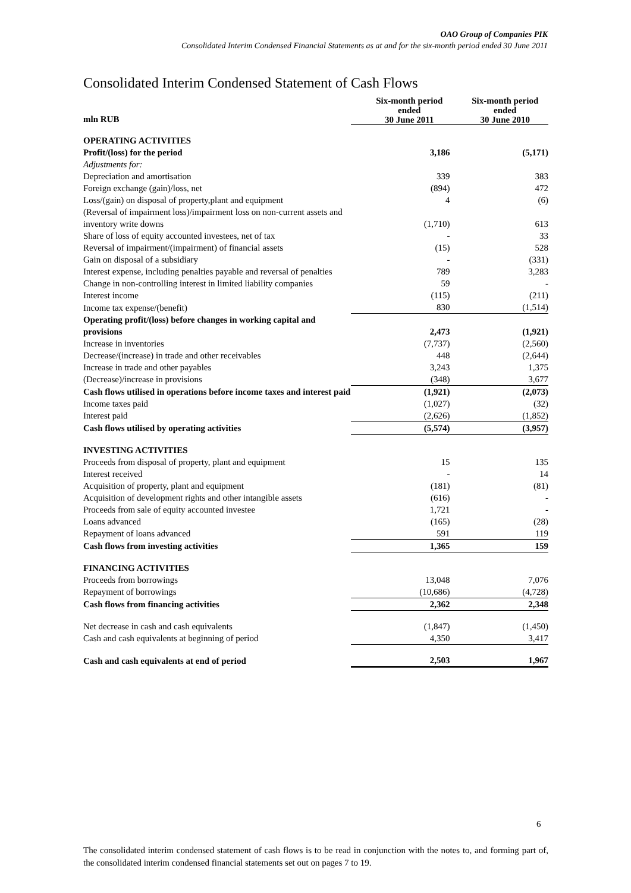OAO Group of Companies PIK
Consolidated Interim Condensed Financial Statements as at and for the six-month period ended 30 June 2011
Consolidated Interim Condensed Statement of Cash Flows
| mln RUB | Six-month period ended 30 June 2011 | Six-month period ended 30 June 2010 |
| --- | --- | --- |
| OPERATING ACTIVITIES | | |
| Profit/(loss) for the period | 3,186 | (5,171) |
| Adjustments for: | | |
| Depreciation and amortisation | 339 | 383 |
| Foreign exchange (gain)/loss, net | (894) | 472 |
| Loss/(gain) on disposal of property,plant and equipment | 4 | (6) |
| (Reversal of impairment loss)/impairment loss on non-current assets and inventory write downs | (1,710) | 613 |
| Share of loss of equity accounted investees, net of tax | - | 33 |
| Reversal of impairment/(impairment) of financial assets | (15) | 528 |
| Gain on disposal of a subsidiary | - | (331) |
| Interest expense, including penalties payable and reversal of penalties | 789 | 3,283 |
| Change in non-controlling interest in limited liability companies | 59 | - |
| Interest income | (115) | (211) |
| Income tax expense/(benefit) | 830 | (1,514) |
| Operating profit/(loss) before changes in working capital and provisions | 2,473 | (1,921) |
| Increase in inventories | (7,737) | (2,560) |
| Decrease/(increase) in trade and other receivables | 448 | (2,644) |
| Increase in trade and other payables | 3,243 | 1,375 |
| (Decrease)/increase in provisions | (348) | 3,677 |
| Cash flows utilised in operations before income taxes and interest paid | (1,921) | (2,073) |
| Income taxes paid | (1,027) | (32) |
| Interest paid | (2,626) | (1,852) |
| Cash flows utilised by operating activities | (5,574) | (3,957) |
| INVESTING ACTIVITIES | | |
| Proceeds from disposal of property, plant and equipment | 15 | 135 |
| Interest received | - | 14 |
| Acquisition of property, plant and equipment | (181) | (81) |
| Acquisition of development rights and other intangible assets | (616) | - |
| Proceeds from sale of equity accounted investee | 1,721 | - |
| Loans advanced | (165) | (28) |
| Repayment of loans advanced | 591 | 119 |
| Cash flows from investing activities | 1,365 | 159 |
| FINANCING ACTIVITIES | | |
| Proceeds from borrowings | 13,048 | 7,076 |
| Repayment of borrowings | (10,686) | (4,728) |
| Cash flows from financing activities | 2,362 | 2,348 |
| Net decrease in cash and cash equivalents | (1,847) | (1,450) |
| Cash and cash equivalents at beginning of period | 4,350 | 3,417 |
| Cash and cash equivalents at end of period | 2,503 | 1,967 |
6
The consolidated interim condensed statement of cash flows is to be read in conjunction with the notes to, and forming part of, the consolidated interim condensed financial statements set out on pages 7 to 19.